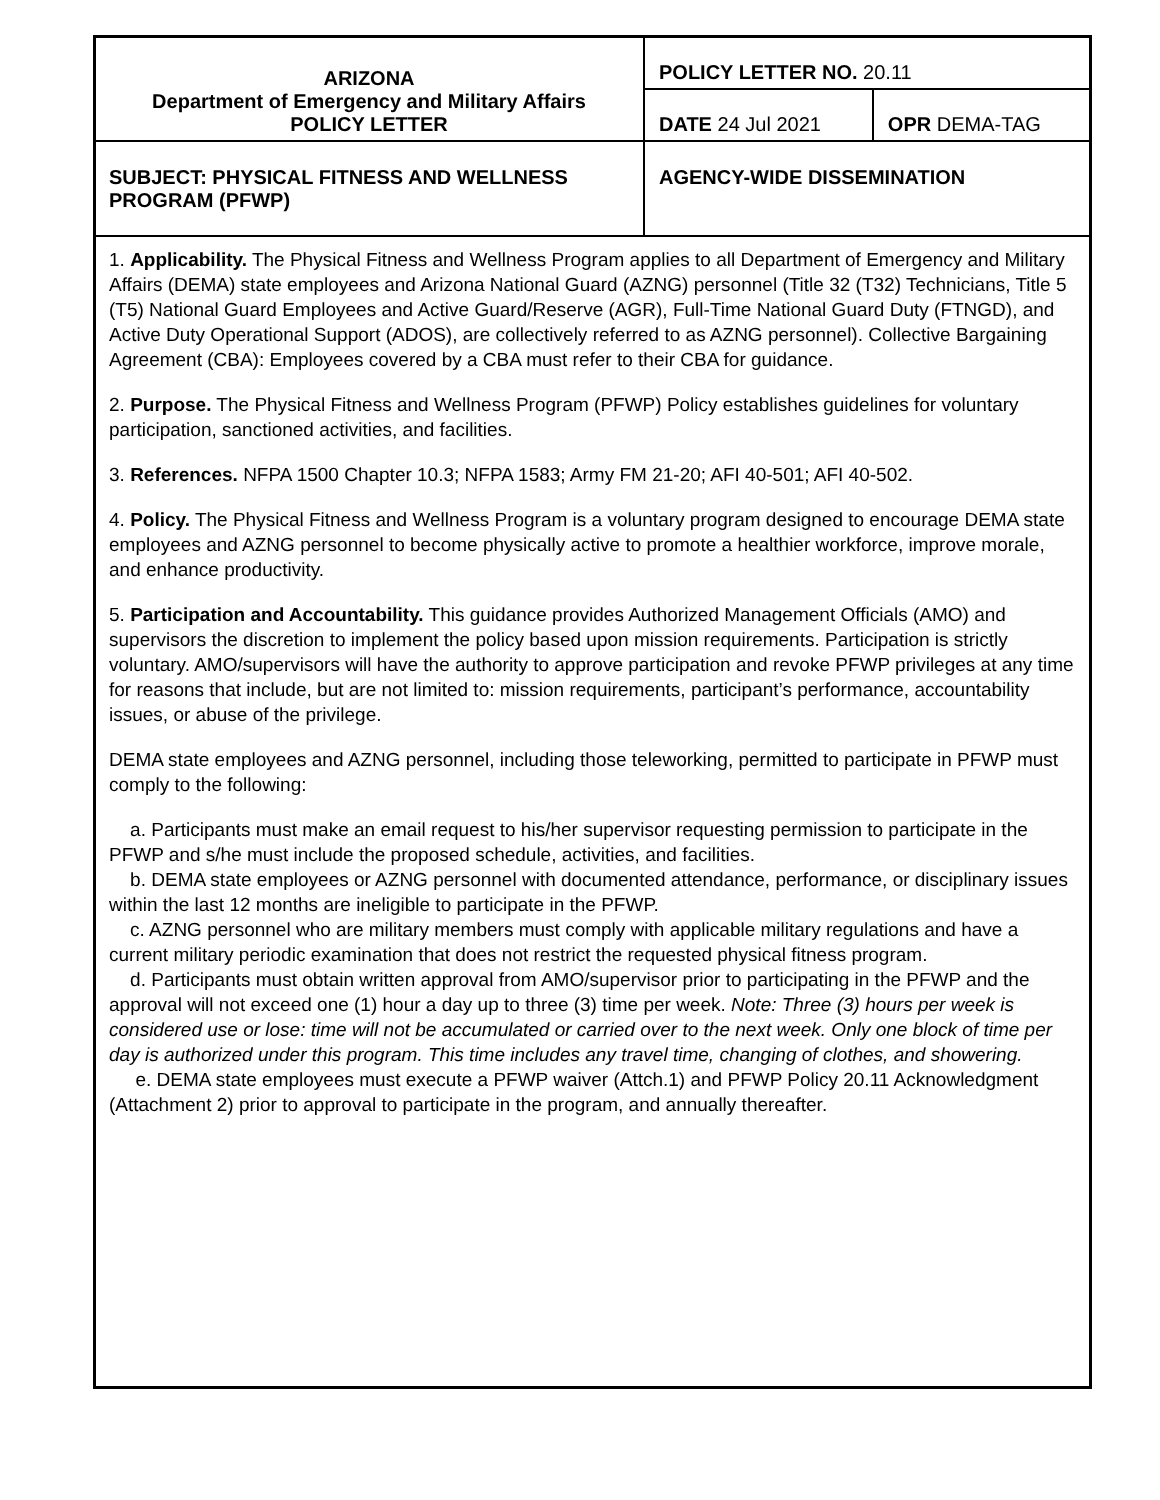| ARIZONA Department of Emergency and Military Affairs POLICY LETTER | POLICY LETTER NO. 20.11 | |
| | DATE 24 Jul 2021 | OPR DEMA-TAG |
| SUBJECT: PHYSICAL FITNESS AND WELLNESS PROGRAM (PFWP) | AGENCY-WIDE DISSEMINATION | |
1. Applicability. The Physical Fitness and Wellness Program applies to all Department of Emergency and Military Affairs (DEMA) state employees and Arizona National Guard (AZNG) personnel (Title 32 (T32) Technicians, Title 5 (T5) National Guard Employees and Active Guard/Reserve (AGR), Full-Time National Guard Duty (FTNGD), and Active Duty Operational Support (ADOS), are collectively referred to as AZNG personnel). Collective Bargaining Agreement (CBA): Employees covered by a CBA must refer to their CBA for guidance.
2. Purpose. The Physical Fitness and Wellness Program (PFWP) Policy establishes guidelines for voluntary participation, sanctioned activities, and facilities.
3. References. NFPA 1500 Chapter 10.3; NFPA 1583; Army FM 21-20; AFI 40-501; AFI 40-502.
4. Policy. The Physical Fitness and Wellness Program is a voluntary program designed to encourage DEMA state employees and AZNG personnel to become physically active to promote a healthier workforce, improve morale, and enhance productivity.
5. Participation and Accountability. This guidance provides Authorized Management Officials (AMO) and supervisors the discretion to implement the policy based upon mission requirements. Participation is strictly voluntary. AMO/supervisors will have the authority to approve participation and revoke PFWP privileges at any time for reasons that include, but are not limited to: mission requirements, participant’s performance, accountability issues, or abuse of the privilege.
DEMA state employees and AZNG personnel, including those teleworking, permitted to participate in PFWP must comply to the following:
a. Participants must make an email request to his/her supervisor requesting permission to participate in the PFWP and s/he must include the proposed schedule, activities, and facilities.
b. DEMA state employees or AZNG personnel with documented attendance, performance, or disciplinary issues within the last 12 months are ineligible to participate in the PFWP.
c. AZNG personnel who are military members must comply with applicable military regulations and have a current military periodic examination that does not restrict the requested physical fitness program.
d. Participants must obtain written approval from AMO/supervisor prior to participating in the PFWP and the approval will not exceed one (1) hour a day up to three (3) time per week. Note: Three (3) hours per week is considered use or lose: time will not be accumulated or carried over to the next week. Only one block of time per day is authorized under this program. This time includes any travel time, changing of clothes, and showering.
e. DEMA state employees must execute a PFWP waiver (Attch.1) and PFWP Policy 20.11 Acknowledgment (Attachment 2) prior to approval to participate in the program, and annually thereafter.